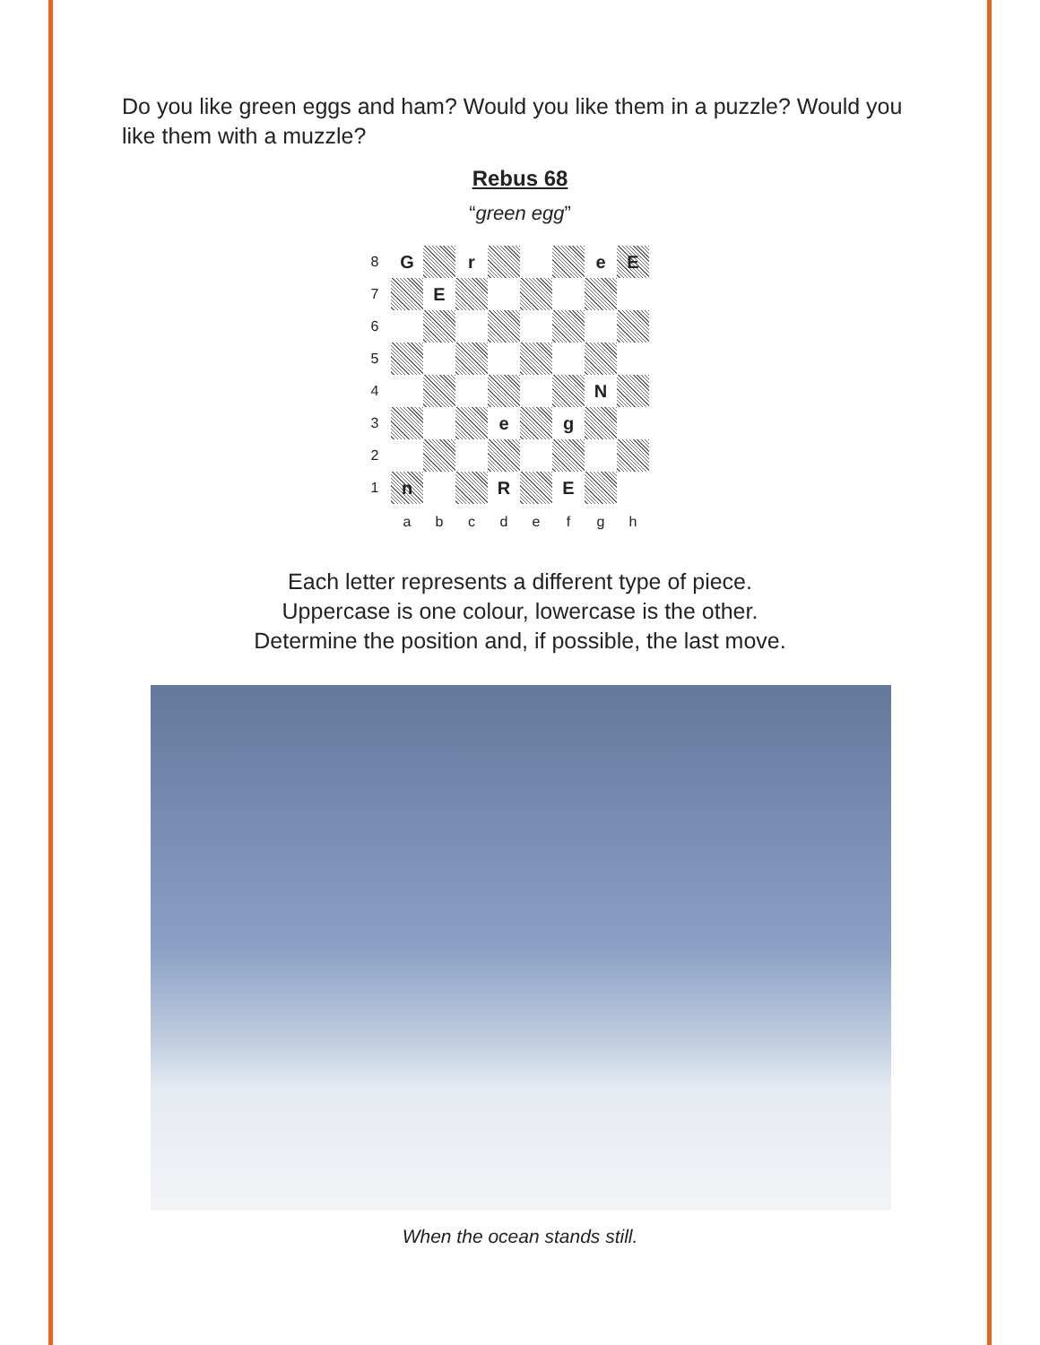Do you like green eggs and ham? Would you like them in a puzzle? Would you like them with a muzzle?
Rebus 68
“green egg”
| 8 | G | | r | | | | e | E |
| 7 | | E | | | | | | |
| 6 | | | | | | | | |
| 5 | | | | | | | | |
| 4 | | | | | | | N | |
| 3 | | | | e | | g | | |
| 2 | | | | | | | | |
| 1 | n | | | R | | E | | |
| | a | b | c | d | e | f | g | h |
Each letter represents a different type of piece.
Uppercase is one colour, lowercase is the other.
Determine the position and, if possible, the last move.
When the ocean stands still.